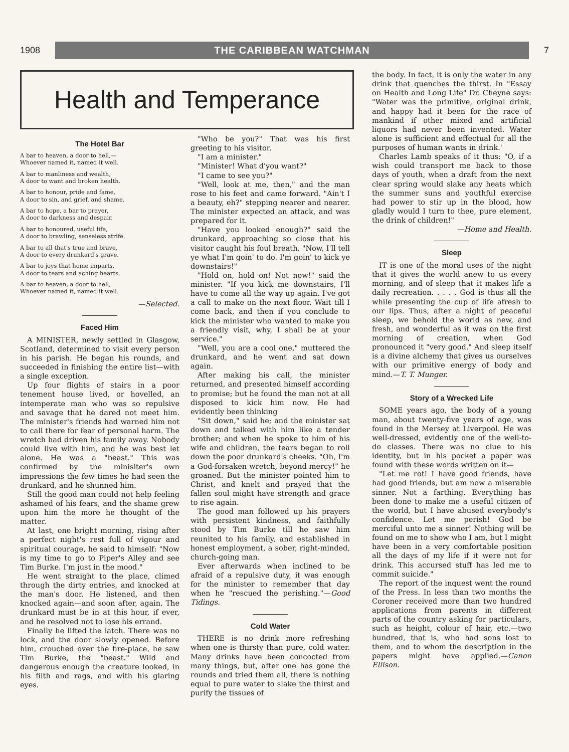1908 THE CARIBBEAN WATCHMAN 7
Health and Temperance
The Hotel Bar
A bar to heaven, a door to hell,—
Whoever named it, named it well.
A bar to manliness and wealth,
A door to want and broken health.
A bar to honour, pride and fame,
A door to sin, and grief, and shame.
A bar to hope, a bar to prayer,
A door to darkness and despair.
A bar to honoured, useful life,
A door to brawling, senseless strife.
A bar to all that's true and brave,
A door to every drunkard's grave.
A bar to joys that home imparts,
A door to tears and aching hearts.
A bar to heaven, a door to hell,
Whoever named it, named it well.
—Selected.
Faced Him
A MINISTER, newly settled in Glasgow, Scotland, determined to visit every person in his parish. He began his rounds, and succeeded in finishing the entire list—with a single exception.
Up four flights of stairs in a poor tenement house lived, or hovelled, an intemperate man who was so repulsive and savage that he dared not meet him. The minister's friends had warned him not to call there for fear of personal harm. The wretch had driven his family away. Nobody could live with him, and he was best let alone. He was a "beast." This was confirmed by the minisiter's own impressions the few times he had seen the drunkard, and he shunned him.
Still the good man could not help feeling ashamed of his fears, and the shame grew upon him the more he thought of the matter.
At last, one bright morning, rising after a perfect night's rest full of vigour and spiritual courage, he said to himself: "Now is my time to go to Piper's Alley and see Tim Burke. I'm just in the mood."
He went straight to the place, climed through the dirty entries, and knocked at the man's door. He listened, and then knocked again—and soon after, again. The drunkard must be in at this hour, if ever, and he resolved not to lose his errand.
Finally he lifted the latch. There was no lock, and the door slowly opened. Before him, crouched over the fire-place, he saw Tim Burke, the "beast." Wild and dangerous enough the creature looked, in his filth and rags, and with his glaring eyes.
"Who be you?" That was his first greeting to his visitor.
"I am a minister."
"Minister! What d'you want?"
"I came to see you?"
"Well, look at me, then," and the man rose to his feet and came forward. "Ain't I a beauty, eh?" stepping nearer and nearer. The minister expected an attack, and was prepared for it.
"Have you looked enough?" said the drunkard, approaching so close that his visitor caught his foul breath. "Now, I'll tell ye what I'm goin' to do. I'm goin' to kick ye downstairs!"
"Hold on, hold on! Not now!" said the minister. "If you kick me downstairs, I'll have to come all the way up again. I've got a call to make on the next floor. Wait till I come back, and then if you conclude to kick the minister who wanted to make you a friendly visit, why, I shall be at your service."
"Well, you are a cool one," muttered the drunkard, and he went and sat down again.
After making his call, the minister returned, and presented himself according to promise; but he found the man not at all disposed to kick him now. He had evidently been thinking
"Sit down," said he; and the minister sat down and talked with him like a tender brother; and when he spoke to him of his wife and children, the tears began to roll down the poor drunkard's cheeks. "Oh, I'm a God-forsaken wretch, beyond mercy!" he groaned. But the minister pointed him to Christ, and knelt and prayed that the fallen soul might have strength and grace to rise again.
The good man followed up his prayers with persistent kindness, and faithfully stood by Tim Burke till he saw him reunited to his family, and established in honest employment, a sober, right-minded, church-going man.
Ever afterwards when inclined to be afraid of a repulsive duty, it was enough for the minister to remember that day when he "rescued the perishing."—Good Tidings.
Cold Water
THERE is no drink more refreshing when one is thirsty than pure, cold water. Many drinks have been concocted from many things, but, after one has gone the rounds and tried them all, there is nothing equal to pure water to slake the thirst and purify the tissues of
the body. In fact, it is only the water in any drink that quenches the thirst. In "Essay on Health and Long Life" Dr. Cheyne says: "Water was the primitive, original drink, and happy had it been for the race of mankind if other mixed and artificial liquors had never been invented. Water alone is sufficient and effectual for all the purposes of human wants in drink.'
Charles Lamb speaks of it thus: "O, if a wish could transport me back to those days of youth, when a draft from the next clear spring would slake any heats which the summer suns and youthful exercise had power to stir up in the blood, how gladly would I turn to thee, pure element, the drink of children!"
—Home and Health.
Sleep
IT is one of the moral uses of the night that it gives the world anew to us every morning, and of sleep that it makes life a daily recreation. . . . . God is thus all the while presenting the cup of life afresh to our lips. Thus, after a night of peaceful sleep, we behold the world as new, and fresh, and wonderful as it was on the first morning of creation, when God pronounced it "very good." And sleep itself is a divine alchemy that gives us ourselves with our primitive energy of body and mind.—T. T. Munger.
Story of a Wrecked Life
SOME years ago, the body of a young man, about twenty-five years of age, was found in the Mersey at Liverpool. He was well-dressed, evidently one of the well-to-do classes. There was no clue to his identity, but in his pocket a paper was found with these words written on it—
"Let me rot! I have good friends, have had good friends, but am now a miserable sinner. Not a farthing. Everything has been done to make me a useful citizen of the world, but I have abused everybody's confidence. Let me perish! God be merciful unto me a sinner! Nothing will be found on me to show who I am, but I might have been in a very comfortable position all the days of my life if it were not for drink. This accursed stuff has led me to commit suicide."
The report of the inquest went the round of the Press. In less than two months the Coroner received more than two hundred applications from parents in different parts of the country asking for particulars, such as height, colour of hair, etc.—two hundred, that is, who had sons lost to them, and to whom the description in the papers might have applied.—Canon Ellison.